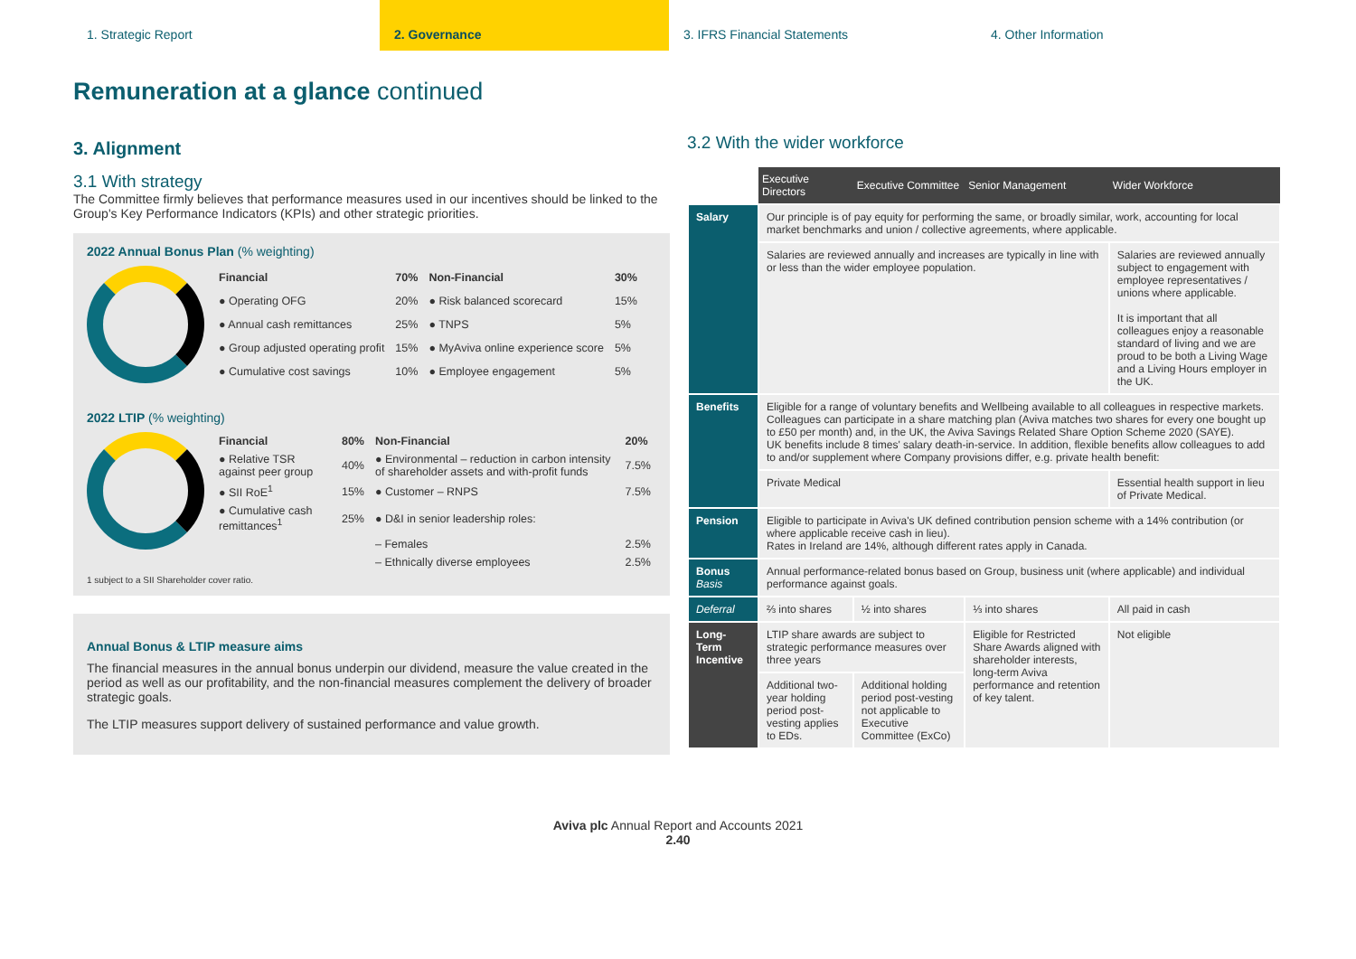1. Strategic Report 2. Governance 3. IFRS Financial Statements 4. Other Information
Remuneration at a glance continued
3. Alignment
3.1 With strategy
The Committee firmly believes that performance measures used in our incentives should be linked to the Group's Key Performance Indicators (KPIs) and other strategic priorities.
2022 Annual Bonus Plan (% weighting)
| Financial | 70% | Non-Financial | 30% |
| --- | --- | --- | --- |
| ● Operating OFG | 20% | ● Risk balanced scorecard | 15% |
| ● Annual cash remittances | 25% | ● TNPS | 5% |
| ● Group adjusted operating profit | 15% | ● MyAviva online experience score | 5% |
| ● Cumulative cost savings | 10% | ● Employee engagement | 5% |
2022 LTIP (% weighting)
| Financial | 80% | Non-Financial | 20% |
| --- | --- | --- | --- |
| ● Relative TSR against peer group | 40% | ● Environmental – reduction in carbon intensity of shareholder assets and with-profit funds | 7.5% |
| ● SII RoE<sup>1</sup> | 15% | ● Customer – RNPS | 7.5% |
| ● Cumulative cash remittances<sup>1</sup> | 25% | ● D&I in senior leadership roles: | |
| | | – Females | 2.5% |
| | | – Ethnically diverse employees | 2.5% |
1 subject to a SII Shareholder cover ratio.
Annual Bonus & LTIP measure aims
The financial measures in the annual bonus underpin our dividend, measure the value created in the period as well as our profitability, and the non-financial measures complement the delivery of broader strategic goals.
The LTIP measures support delivery of sustained performance and value growth.
3.2 With the wider workforce
| | Executive Directors | Executive Committee | Senior Management | Wider Workforce |
| --- | --- | --- | --- | --- |
| Salary | Our principle is of pay equity for performing the same, or broadly similar, work, accounting for local market benchmarks and union / collective agreements, where applicable. | | | |
| | Salaries are reviewed annually and increases are typically in line with or less than the wider employee population. | | | Salaries are reviewed annually subject to engagement with employee representatives / unions where applicable. It is important that all colleagues enjoy a reasonable standard of living and we are proud to be both a Living Wage and a Living Hours employer in the UK. |
| Benefits | Eligible for a range of voluntary benefits and Wellbeing available to all colleagues in respective markets. Colleagues can participate in a share matching plan (Aviva matches two shares for every one bought up to £50 per month) and, in the UK, the Aviva Savings Related Share Option Scheme 2020 (SAYE). UK benefits include 8 times' salary death-in-service. In addition, flexible benefits allow colleagues to add to and/or supplement where Company provisions differ, e.g. private health benefit: | | | |
| | Private Medical | | | Essential health support in lieu of Private Medical. |
| Pension | Eligible to participate in Aviva's UK defined contribution pension scheme with a 14% contribution (or where applicable receive cash in lieu). Rates in Ireland are 14%, although different rates apply in Canada. | | | |
| Bonus Basis | Annual performance-related bonus based on Group, business unit (where applicable) and individual performance against goals. | | | |
| Deferral | ⅔ into shares | ½ into shares | ⅓ into shares | All paid in cash |
| Long-Term Incentive | LTIP share awards are subject to strategic performance measures over three years | | Eligible for Restricted Share Awards aligned with shareholder interests, long-term Aviva performance and retention of key talent. | Not eligible |
| | Additional two-year holding period post-vesting applies to EDs. | Additional holding period post-vesting not applicable to Executive Committee (ExCo) | | |
Aviva plc Annual Report and Accounts 2021
2.40